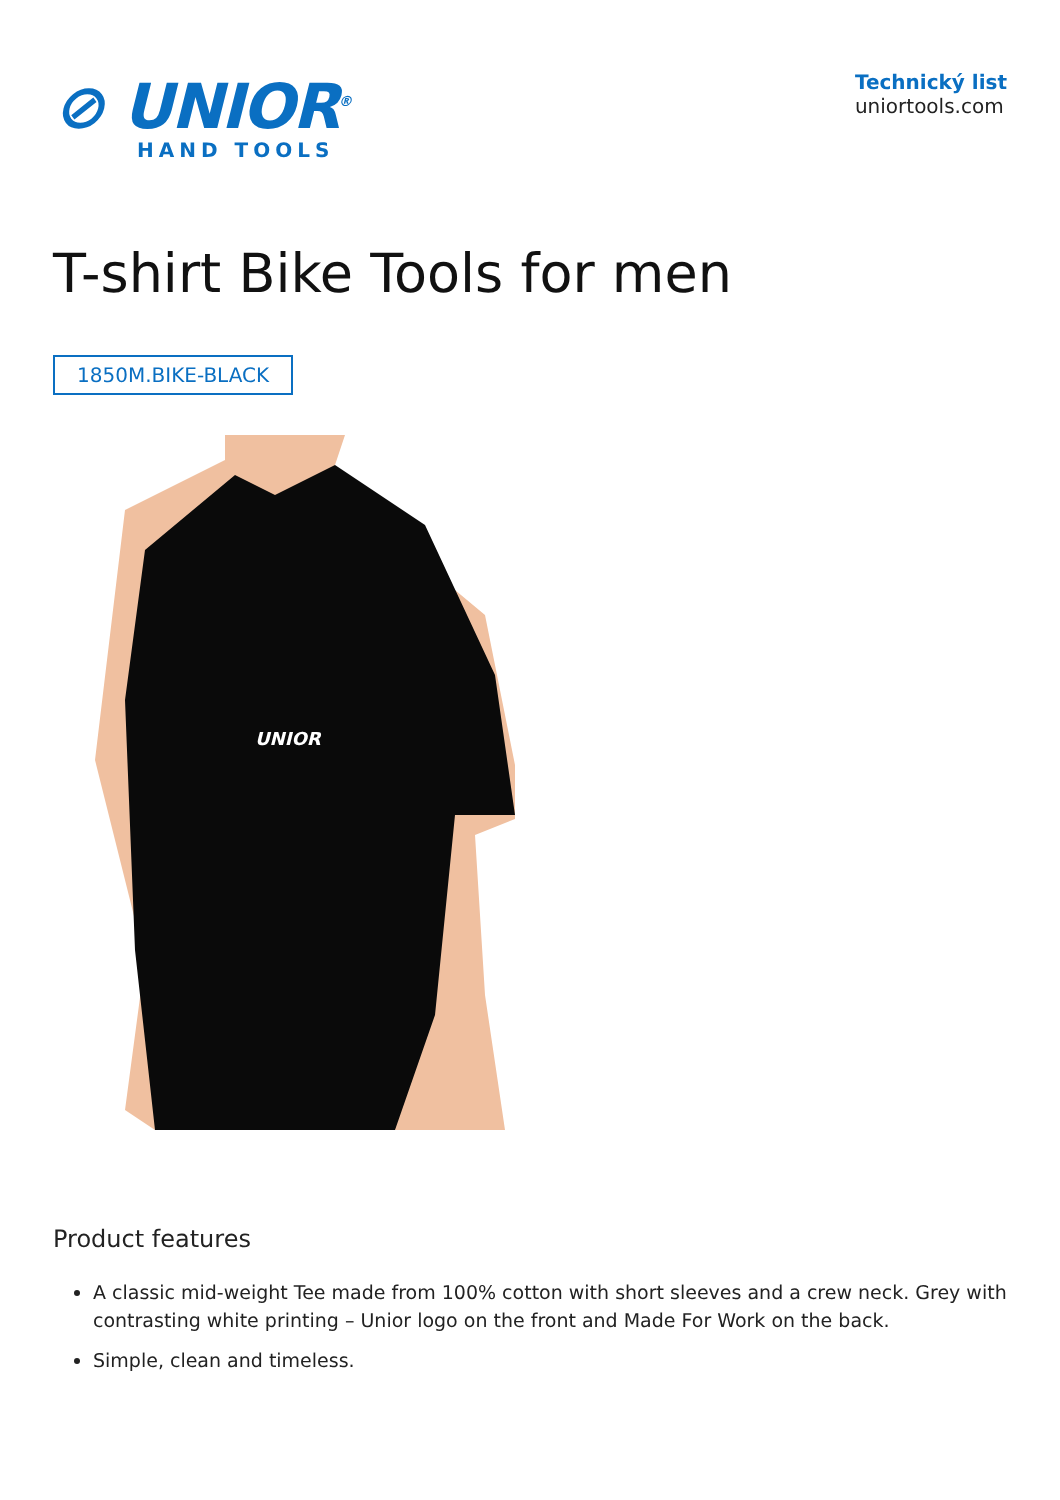⊘ UNIOR<sup>®</sup>
HAND TOOLS
Technický list
uniortools.com
T-shirt Bike Tools for men
1850M.BIKE-BLACK
UNIOR
Product features
A classic mid-weight Tee made from 100% cotton with short sleeves and a crew neck. Grey with contrasting white printing – Unior logo on the front and Made For Work on the back.
Simple, clean and timeless.